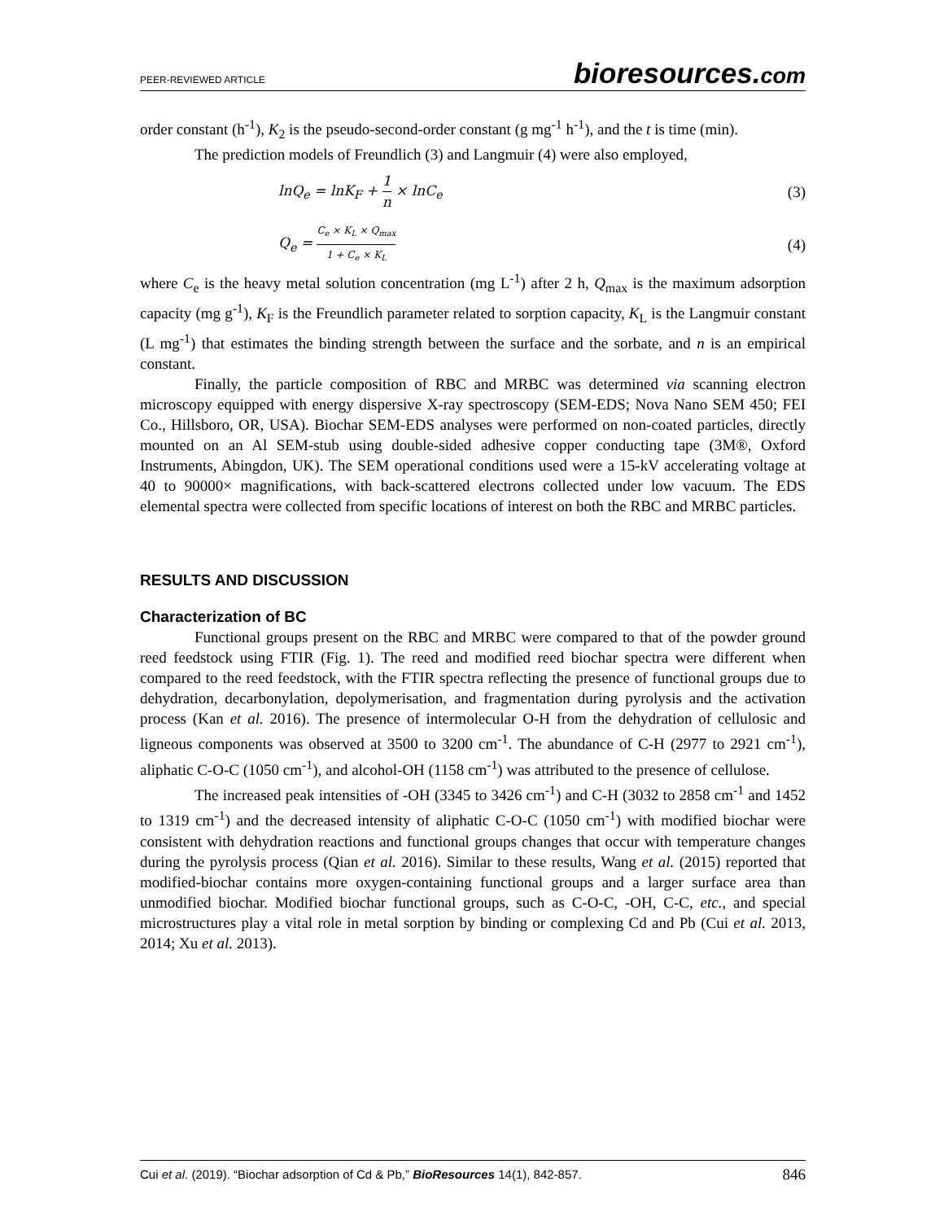PEER-REVIEWED ARTICLE bioresources.com
order constant (h<sup>-1</sup>), K<sub>2</sub> is the pseudo-second-order constant (g mg<sup>-1</sup> h<sup>-1</sup>), and the t is time (min).
The prediction models of Freundlich (3) and Langmuir (4) were also employed,
lnQ<sub>e</sub> = lnK<sub>F</sub> + 1 n × lnC<sub>e</sub> (3)
Q<sub>e</sub> = C<sub>e</sub> × K<sub>L</sub> × Q<sub>max</sub> 1 + C<sub>e</sub> × K<sub>L</sub> (4)
where C<sub>e</sub> is the heavy metal solution concentration (mg L<sup>-1</sup>) after 2 h, Q<sub>max</sub> is the maximum adsorption capacity (mg g<sup>-1</sup>), K<sub>F</sub> is the Freundlich parameter related to sorption capacity, K<sub>L</sub> is the Langmuir constant (L mg<sup>-1</sup>) that estimates the binding strength between the surface and the sorbate, and n is an empirical constant.
Finally, the particle composition of RBC and MRBC was determined via scanning electron microscopy equipped with energy dispersive X-ray spectroscopy (SEM-EDS; Nova Nano SEM 450; FEI Co., Hillsboro, OR, USA). Biochar SEM-EDS analyses were performed on non-coated particles, directly mounted on an Al SEM-stub using double-sided adhesive copper conducting tape (3M®, Oxford Instruments, Abingdon, UK). The SEM operational conditions used were a 15-kV accelerating voltage at 40 to 90000× magnifications, with back-scattered electrons collected under low vacuum. The EDS elemental spectra were collected from specific locations of interest on both the RBC and MRBC particles.
RESULTS AND DISCUSSION
Characterization of BC
Functional groups present on the RBC and MRBC were compared to that of the powder ground reed feedstock using FTIR (Fig. 1). The reed and modified reed biochar spectra were different when compared to the reed feedstock, with the FTIR spectra reflecting the presence of functional groups due to dehydration, decarbonylation, depolymerisation, and fragmentation during pyrolysis and the activation process (Kan et al. 2016). The presence of intermolecular O-H from the dehydration of cellulosic and ligneous components was observed at 3500 to 3200 cm<sup>-1</sup>. The abundance of C-H (2977 to 2921 cm<sup>-1</sup>), aliphatic C-O-C (1050 cm<sup>-1</sup>), and alcohol-OH (1158 cm<sup>-1</sup>) was attributed to the presence of cellulose.
The increased peak intensities of -OH (3345 to 3426 cm<sup>-1</sup>) and C-H (3032 to 2858 cm<sup>-1</sup> and 1452 to 1319 cm<sup>-1</sup>) and the decreased intensity of aliphatic C-O-C (1050 cm<sup>-1</sup>) with modified biochar were consistent with dehydration reactions and functional groups changes that occur with temperature changes during the pyrolysis process (Qian et al. 2016). Similar to these results, Wang et al. (2015) reported that modified-biochar contains more oxygen-containing functional groups and a larger surface area than unmodified biochar. Modified biochar functional groups, such as C-O-C, -OH, C-C, etc., and special microstructures play a vital role in metal sorption by binding or complexing Cd and Pb (Cui et al. 2013, 2014; Xu et al. 2013).
Cui et al. (2019). “Biochar adsorption of Cd & Pb,” BioResources 14(1), 842-857. 846